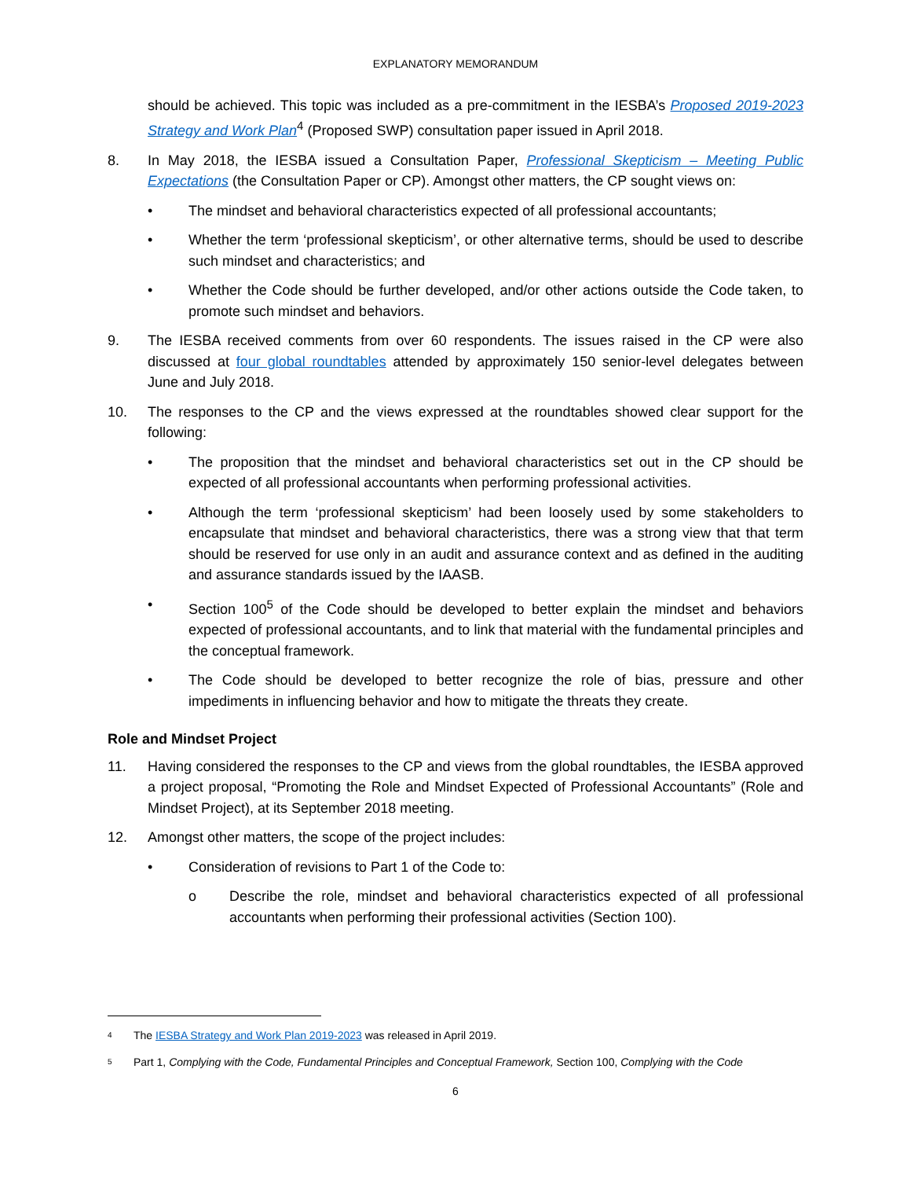EXPLANATORY MEMORANDUM
should be achieved. This topic was included as a pre-commitment in the IESBA’s Proposed 2019-2023 Strategy and Work Plan<sup>4</sup> (Proposed SWP) consultation paper issued in April 2018.
8. In May 2018, the IESBA issued a Consultation Paper, Professional Skepticism – Meeting Public Expectations (the Consultation Paper or CP). Amongst other matters, the CP sought views on:
• The mindset and behavioral characteristics expected of all professional accountants;
• Whether the term ‘professional skepticism’, or other alternative terms, should be used to describe such mindset and characteristics; and
• Whether the Code should be further developed, and/or other actions outside the Code taken, to promote such mindset and behaviors.
9. The IESBA received comments from over 60 respondents. The issues raised in the CP were also discussed at four global roundtables attended by approximately 150 senior-level delegates between June and July 2018.
10. The responses to the CP and the views expressed at the roundtables showed clear support for the following:
• The proposition that the mindset and behavioral characteristics set out in the CP should be expected of all professional accountants when performing professional activities.
• Although the term ‘professional skepticism’ had been loosely used by some stakeholders to encapsulate that mindset and behavioral characteristics, there was a strong view that that term should be reserved for use only in an audit and assurance context and as defined in the auditing and assurance standards issued by the IAASB.
• Section 100<sup>5</sup> of the Code should be developed to better explain the mindset and behaviors expected of professional accountants, and to link that material with the fundamental principles and the conceptual framework.
• The Code should be developed to better recognize the role of bias, pressure and other impediments in influencing behavior and how to mitigate the threats they create.
Role and Mindset Project
11. Having considered the responses to the CP and views from the global roundtables, the IESBA approved a project proposal, “Promoting the Role and Mindset Expected of Professional Accountants” (Role and Mindset Project), at its September 2018 meeting.
12. Amongst other matters, the scope of the project includes:
• Consideration of revisions to Part 1 of the Code to:
o Describe the role, mindset and behavioral characteristics expected of all professional accountants when performing their professional activities (Section 100).
4 The IESBA Strategy and Work Plan 2019-2023 was released in April 2019.
5 Part 1, Complying with the Code, Fundamental Principles and Conceptual Framework, Section 100, Complying with the Code
6